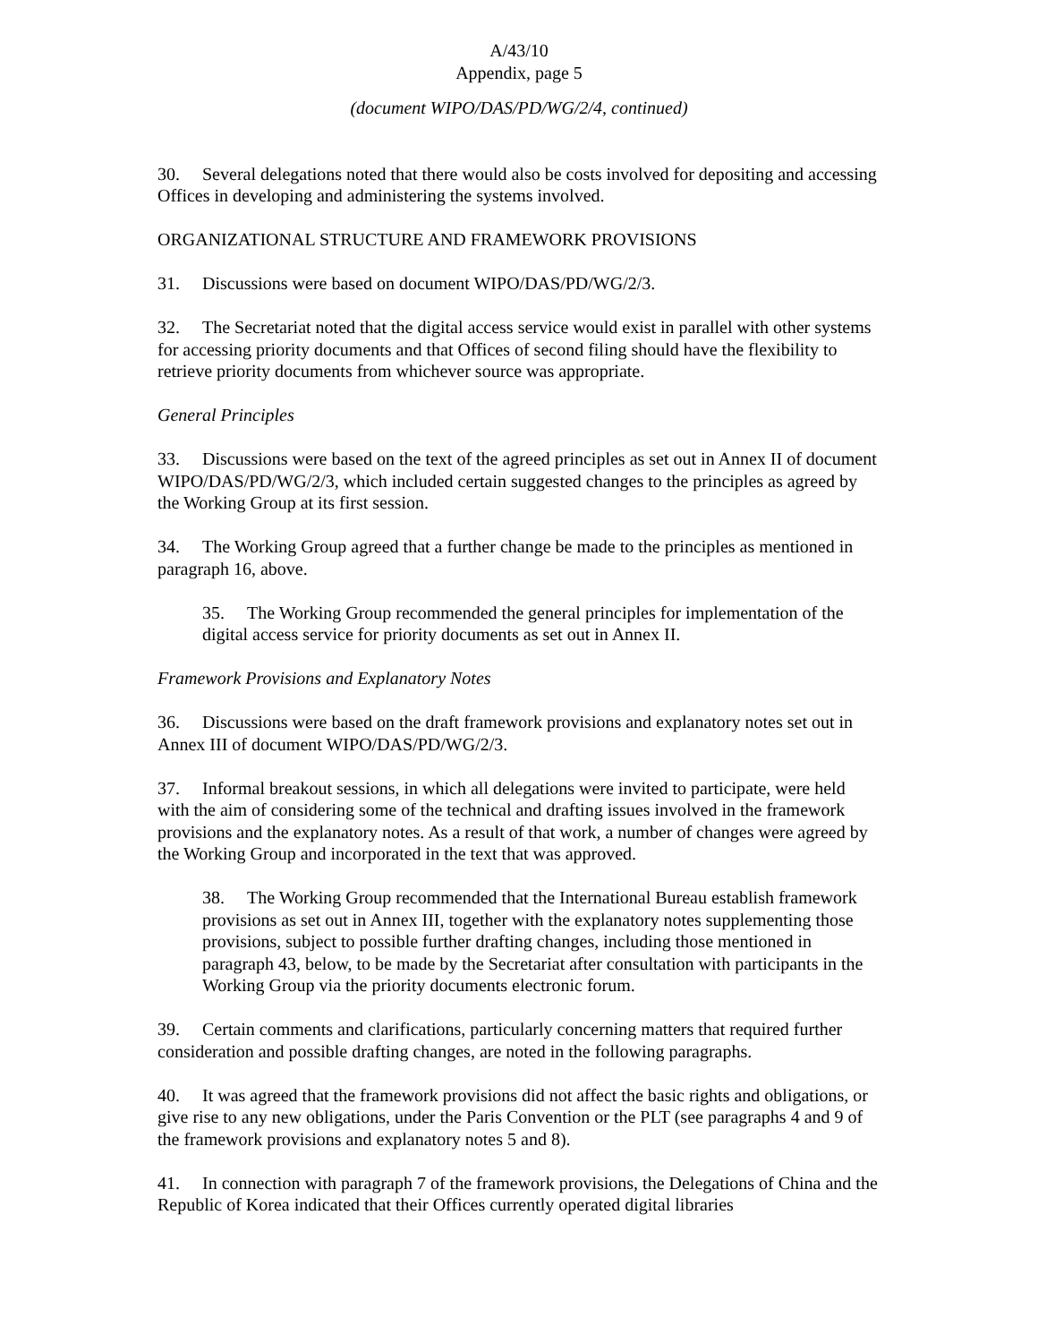A/43/10
Appendix, page 5
(document WIPO/DAS/PD/WG/2/4, continued)
30. Several delegations noted that there would also be costs involved for depositing and accessing Offices in developing and administering the systems involved.
ORGANIZATIONAL STRUCTURE AND FRAMEWORK PROVISIONS
31. Discussions were based on document WIPO/DAS/PD/WG/2/3.
32. The Secretariat noted that the digital access service would exist in parallel with other systems for accessing priority documents and that Offices of second filing should have the flexibility to retrieve priority documents from whichever source was appropriate.
General Principles
33. Discussions were based on the text of the agreed principles as set out in Annex II of document WIPO/DAS/PD/WG/2/3, which included certain suggested changes to the principles as agreed by the Working Group at its first session.
34. The Working Group agreed that a further change be made to the principles as mentioned in paragraph 16, above.
35. The Working Group recommended the general principles for implementation of the digital access service for priority documents as set out in Annex II.
Framework Provisions and Explanatory Notes
36. Discussions were based on the draft framework provisions and explanatory notes set out in Annex III of document WIPO/DAS/PD/WG/2/3.
37. Informal breakout sessions, in which all delegations were invited to participate, were held with the aim of considering some of the technical and drafting issues involved in the framework provisions and the explanatory notes. As a result of that work, a number of changes were agreed by the Working Group and incorporated in the text that was approved.
38. The Working Group recommended that the International Bureau establish framework provisions as set out in Annex III, together with the explanatory notes supplementing those provisions, subject to possible further drafting changes, including those mentioned in paragraph 43, below, to be made by the Secretariat after consultation with participants in the Working Group via the priority documents electronic forum.
39. Certain comments and clarifications, particularly concerning matters that required further consideration and possible drafting changes, are noted in the following paragraphs.
40. It was agreed that the framework provisions did not affect the basic rights and obligations, or give rise to any new obligations, under the Paris Convention or the PLT (see paragraphs 4 and 9 of the framework provisions and explanatory notes 5 and 8).
41. In connection with paragraph 7 of the framework provisions, the Delegations of China and the Republic of Korea indicated that their Offices currently operated digital libraries